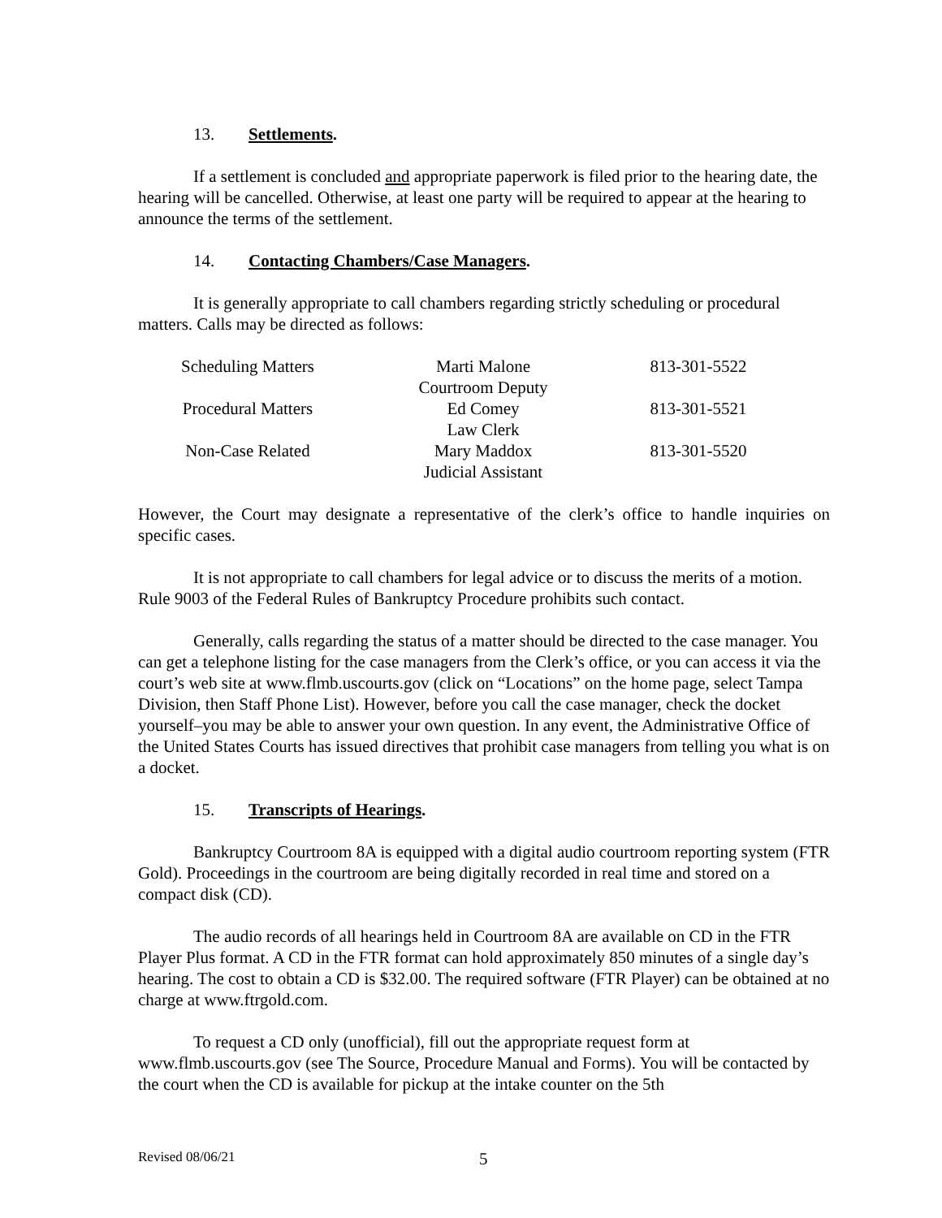13. Settlements.
If a settlement is concluded and appropriate paperwork is filed prior to the hearing date, the hearing will be cancelled. Otherwise, at least one party will be required to appear at the hearing to announce the terms of the settlement.
14. Contacting Chambers/Case Managers.
It is generally appropriate to call chambers regarding strictly scheduling or procedural matters. Calls may be directed as follows:
| Scheduling Matters | Marti Malone Courtroom Deputy | 813-301-5522 |
| Procedural Matters | Ed Comey Law Clerk | 813-301-5521 |
| Non-Case Related | Mary Maddox Judicial Assistant | 813-301-5520 |
However, the Court may designate a representative of the clerk’s office to handle inquiries on specific cases.
It is not appropriate to call chambers for legal advice or to discuss the merits of a motion. Rule 9003 of the Federal Rules of Bankruptcy Procedure prohibits such contact.
Generally, calls regarding the status of a matter should be directed to the case manager. You can get a telephone listing for the case managers from the Clerk’s office, or you can access it via the court’s web site at www.flmb.uscourts.gov (click on “Locations” on the home page, select Tampa Division, then Staff Phone List). However, before you call the case manager, check the docket yourself–you may be able to answer your own question. In any event, the Administrative Office of the United States Courts has issued directives that prohibit case managers from telling you what is on a docket.
15. Transcripts of Hearings.
Bankruptcy Courtroom 8A is equipped with a digital audio courtroom reporting system (FTR Gold). Proceedings in the courtroom are being digitally recorded in real time and stored on a compact disk (CD).
The audio records of all hearings held in Courtroom 8A are available on CD in the FTR Player Plus format. A CD in the FTR format can hold approximately 850 minutes of a single day’s hearing. The cost to obtain a CD is $32.00. The required software (FTR Player) can be obtained at no charge at www.ftrgold.com.
To request a CD only (unofficial), fill out the appropriate request form at www.flmb.uscourts.gov (see The Source, Procedure Manual and Forms). You will be contacted by the court when the CD is available for pickup at the intake counter on the 5th
Revised 08/06/21 5